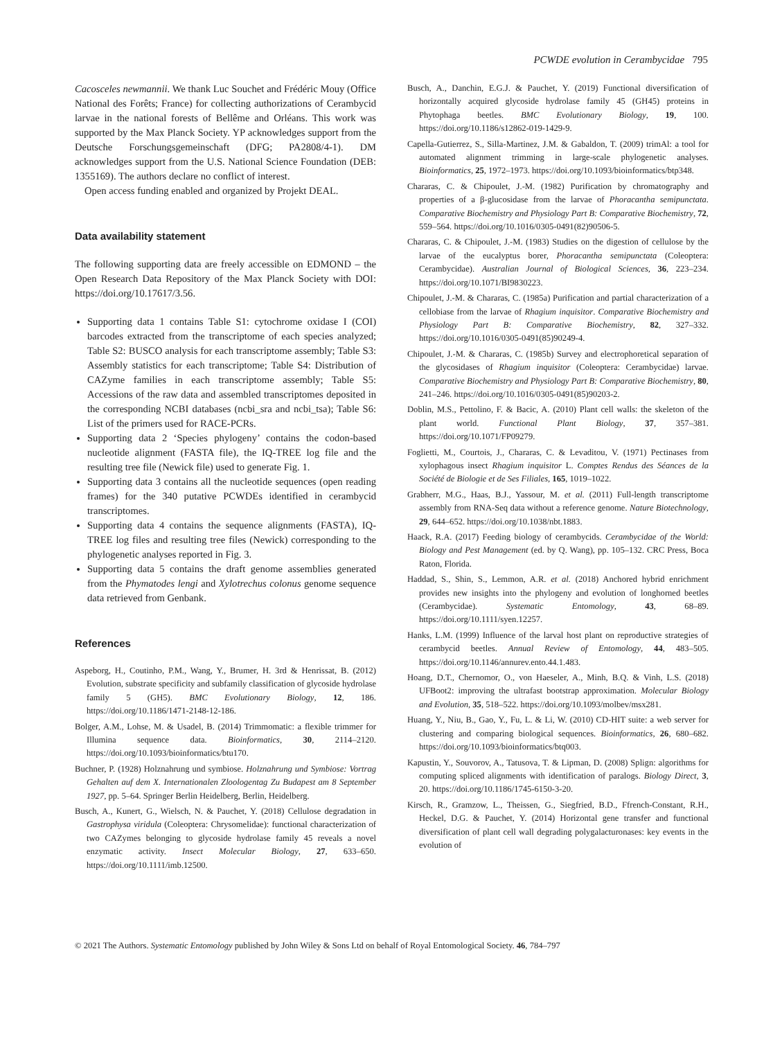PCWDE evolution in Cerambycidae 795
Cacosceles newmannii. We thank Luc Souchet and Frédéric Mouy (Office National des Forêts; France) for collecting authorizations of Cerambycid larvae in the national forests of Bellême and Orléans. This work was supported by the Max Planck Society. YP acknowledges support from the Deutsche Forschungsgemeinschaft (DFG; PA2808/4-1). DM acknowledges support from the U.S. National Science Foundation (DEB: 1355169). The authors declare no conflict of interest.
Open access funding enabled and organized by Projekt DEAL.
Data availability statement
The following supporting data are freely accessible on EDMOND – the Open Research Data Repository of the Max Planck Society with DOI: https://doi.org/10.17617/3.56.
Supporting data 1 contains Table S1: cytochrome oxidase I (COI) barcodes extracted from the transcriptome of each species analyzed; Table S2: BUSCO analysis for each transcriptome assembly; Table S3: Assembly statistics for each transcriptome; Table S4: Distribution of CAZyme families in each transcriptome assembly; Table S5: Accessions of the raw data and assembled transcriptomes deposited in the corresponding NCBI databases (ncbi_sra and ncbi_tsa); Table S6: List of the primers used for RACE-PCRs.
Supporting data 2 ‘Species phylogeny’ contains the codon-based nucleotide alignment (FASTA file), the IQ-TREE log file and the resulting tree file (Newick file) used to generate Fig. 1.
Supporting data 3 contains all the nucleotide sequences (open reading frames) for the 340 putative PCWDEs identified in cerambycid transcriptomes.
Supporting data 4 contains the sequence alignments (FASTA), IQ-TREE log files and resulting tree files (Newick) corresponding to the phylogenetic analyses reported in Fig. 3.
Supporting data 5 contains the draft genome assemblies generated from the Phymatodes lengi and Xylotrechus colonus genome sequence data retrieved from Genbank.
References
Aspeborg, H., Coutinho, P.M., Wang, Y., Brumer, H. 3rd & Henrissat, B. (2012) Evolution, substrate specificity and subfamily classification of glycoside hydrolase family 5 (GH5). BMC Evolutionary Biology, 12, 186. https://doi.org/10.1186/1471-2148-12-186.
Bolger, A.M., Lohse, M. & Usadel, B. (2014) Trimmomatic: a flexible trimmer for Illumina sequence data. Bioinformatics, 30, 2114–2120. https://doi.org/10.1093/bioinformatics/btu170.
Buchner, P. (1928) Holznahrung und symbiose. Holznahrung und Symbiose: Vortrag Gehalten auf dem X. Internationalen Zloologentag Zu Budapest am 8 September 1927, pp. 5–64. Springer Berlin Heidelberg, Berlin, Heidelberg.
Busch, A., Kunert, G., Wielsch, N. & Pauchet, Y. (2018) Cellulose degradation in Gastrophysa viridula (Coleoptera: Chrysomelidae): functional characterization of two CAZymes belonging to glycoside hydrolase family 45 reveals a novel enzymatic activity. Insect Molecular Biology, 27, 633–650. https://doi.org/10.1111/imb.12500.
Busch, A., Danchin, E.G.J. & Pauchet, Y. (2019) Functional diversification of horizontally acquired glycoside hydrolase family 45 (GH45) proteins in Phytophaga beetles. BMC Evolutionary Biology, 19, 100. https://doi.org/10.1186/s12862-019-1429-9.
Capella-Gutierrez, S., Silla-Martinez, J.M. & Gabaldon, T. (2009) trimAl: a tool for automated alignment trimming in large-scale phylogenetic analyses. Bioinformatics, 25, 1972–1973. https://doi.org/10.1093/bioinformatics/btp348.
Chararas, C. & Chipoulet, J.-M. (1982) Purification by chromatography and properties of a β-glucosidase from the larvae of Phoracantha semipunctata. Comparative Biochemistry and Physiology Part B: Comparative Biochemistry, 72, 559–564. https://doi.org/10.1016/0305-0491(82)90506-5.
Chararas, C. & Chipoulet, J.-M. (1983) Studies on the digestion of cellulose by the larvae of the eucalyptus borer, Phoracantha semipunctata (Coleoptera: Cerambycidae). Australian Journal of Biological Sciences, 36, 223–234. https://doi.org/10.1071/BI9830223.
Chipoulet, J.-M. & Chararas, C. (1985a) Purification and partial characterization of a cellobiase from the larvae of Rhagium inquisitor. Comparative Biochemistry and Physiology Part B: Comparative Biochemistry, 82, 327–332. https://doi.org/10.1016/0305-0491(85)90249-4.
Chipoulet, J.-M. & Chararas, C. (1985b) Survey and electrophoretical separation of the glycosidases of Rhagium inquisitor (Coleoptera: Cerambycidae) larvae. Comparative Biochemistry and Physiology Part B: Comparative Biochemistry, 80, 241–246. https://doi.org/10.1016/0305-0491(85)90203-2.
Doblin, M.S., Pettolino, F. & Bacic, A. (2010) Plant cell walls: the skeleton of the plant world. Functional Plant Biology, 37, 357–381. https://doi.org/10.1071/FP09279.
Foglietti, M., Courtois, J., Chararas, C. & Levaditou, V. (1971) Pectinases from xylophagous insect Rhagium inquisitor L. Comptes Rendus des Séances de la Société de Biologie et de Ses Filiales, 165, 1019–1022.
Grabherr, M.G., Haas, B.J., Yassour, M. et al. (2011) Full-length transcriptome assembly from RNA-Seq data without a reference genome. Nature Biotechnology, 29, 644–652. https://doi.org/10.1038/nbt.1883.
Haack, R.A. (2017) Feeding biology of cerambycids. Cerambycidae of the World: Biology and Pest Management (ed. by Q. Wang), pp. 105–132. CRC Press, Boca Raton, Florida.
Haddad, S., Shin, S., Lemmon, A.R. et al. (2018) Anchored hybrid enrichment provides new insights into the phylogeny and evolution of longhorned beetles (Cerambycidae). Systematic Entomology, 43, 68–89. https://doi.org/10.1111/syen.12257.
Hanks, L.M. (1999) Influence of the larval host plant on reproductive strategies of cerambycid beetles. Annual Review of Entomology, 44, 483–505. https://doi.org/10.1146/annurev.ento.44.1.483.
Hoang, D.T., Chernomor, O., von Haeseler, A., Minh, B.Q. & Vinh, L.S. (2018) UFBoot2: improving the ultrafast bootstrap approximation. Molecular Biology and Evolution, 35, 518–522. https://doi.org/10.1093/molbev/msx281.
Huang, Y., Niu, B., Gao, Y., Fu, L. & Li, W. (2010) CD-HIT suite: a web server for clustering and comparing biological sequences. Bioinformatics, 26, 680–682. https://doi.org/10.1093/bioinformatics/btq003.
Kapustin, Y., Souvorov, A., Tatusova, T. & Lipman, D. (2008) Splign: algorithms for computing spliced alignments with identification of paralogs. Biology Direct, 3, 20. https://doi.org/10.1186/1745-6150-3-20.
Kirsch, R., Gramzow, L., Theissen, G., Siegfried, B.D., Ffrench-Constant, R.H., Heckel, D.G. & Pauchet, Y. (2014) Horizontal gene transfer and functional diversification of plant cell wall degrading polygalacturonases: key events in the evolution of
© 2021 The Authors. Systematic Entomology published by John Wiley & Sons Ltd on behalf of Royal Entomological Society. 46, 784–797